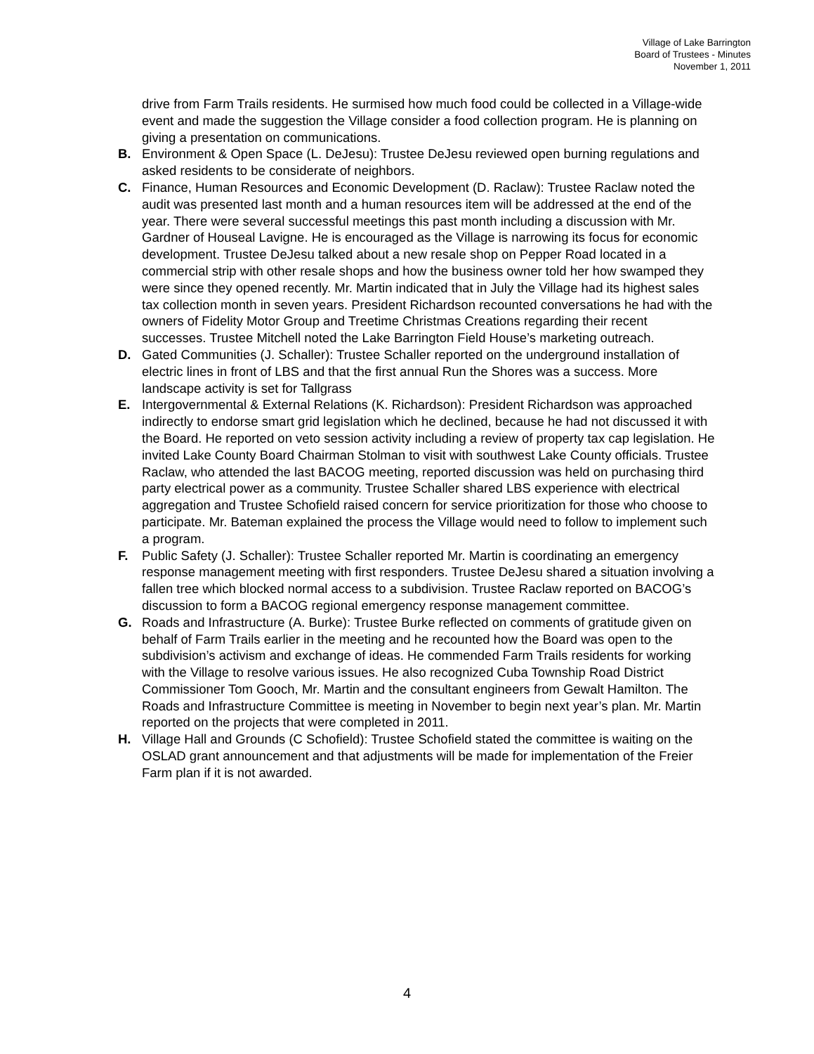Village of Lake Barrington
Board of Trustees - Minutes
November 1, 2011
drive from Farm Trails residents. He surmised how much food could be collected in a Village-wide event and made the suggestion the Village consider a food collection program. He is planning on giving a presentation on communications.
B. Environment & Open Space (L. DeJesu): Trustee DeJesu reviewed open burning regulations and asked residents to be considerate of neighbors.
C. Finance, Human Resources and Economic Development (D. Raclaw): Trustee Raclaw noted the audit was presented last month and a human resources item will be addressed at the end of the year. There were several successful meetings this past month including a discussion with Mr. Gardner of Houseal Lavigne. He is encouraged as the Village is narrowing its focus for economic development. Trustee DeJesu talked about a new resale shop on Pepper Road located in a commercial strip with other resale shops and how the business owner told her how swamped they were since they opened recently. Mr. Martin indicated that in July the Village had its highest sales tax collection month in seven years. President Richardson recounted conversations he had with the owners of Fidelity Motor Group and Treetime Christmas Creations regarding their recent successes. Trustee Mitchell noted the Lake Barrington Field House’s marketing outreach.
D. Gated Communities (J. Schaller): Trustee Schaller reported on the underground installation of electric lines in front of LBS and that the first annual Run the Shores was a success. More landscape activity is set for Tallgrass
E. Intergovernmental & External Relations (K. Richardson): President Richardson was approached indirectly to endorse smart grid legislation which he declined, because he had not discussed it with the Board. He reported on veto session activity including a review of property tax cap legislation. He invited Lake County Board Chairman Stolman to visit with southwest Lake County officials. Trustee Raclaw, who attended the last BACOG meeting, reported discussion was held on purchasing third party electrical power as a community. Trustee Schaller shared LBS experience with electrical aggregation and Trustee Schofield raised concern for service prioritization for those who choose to participate. Mr. Bateman explained the process the Village would need to follow to implement such a program.
F. Public Safety (J. Schaller): Trustee Schaller reported Mr. Martin is coordinating an emergency response management meeting with first responders. Trustee DeJesu shared a situation involving a fallen tree which blocked normal access to a subdivision. Trustee Raclaw reported on BACOG’s discussion to form a BACOG regional emergency response management committee.
G. Roads and Infrastructure (A. Burke): Trustee Burke reflected on comments of gratitude given on behalf of Farm Trails earlier in the meeting and he recounted how the Board was open to the subdivision’s activism and exchange of ideas. He commended Farm Trails residents for working with the Village to resolve various issues. He also recognized Cuba Township Road District Commissioner Tom Gooch, Mr. Martin and the consultant engineers from Gewalt Hamilton. The Roads and Infrastructure Committee is meeting in November to begin next year’s plan. Mr. Martin reported on the projects that were completed in 2011.
H. Village Hall and Grounds (C Schofield): Trustee Schofield stated the committee is waiting on the OSLAD grant announcement and that adjustments will be made for implementation of the Freier Farm plan if it is not awarded.
4